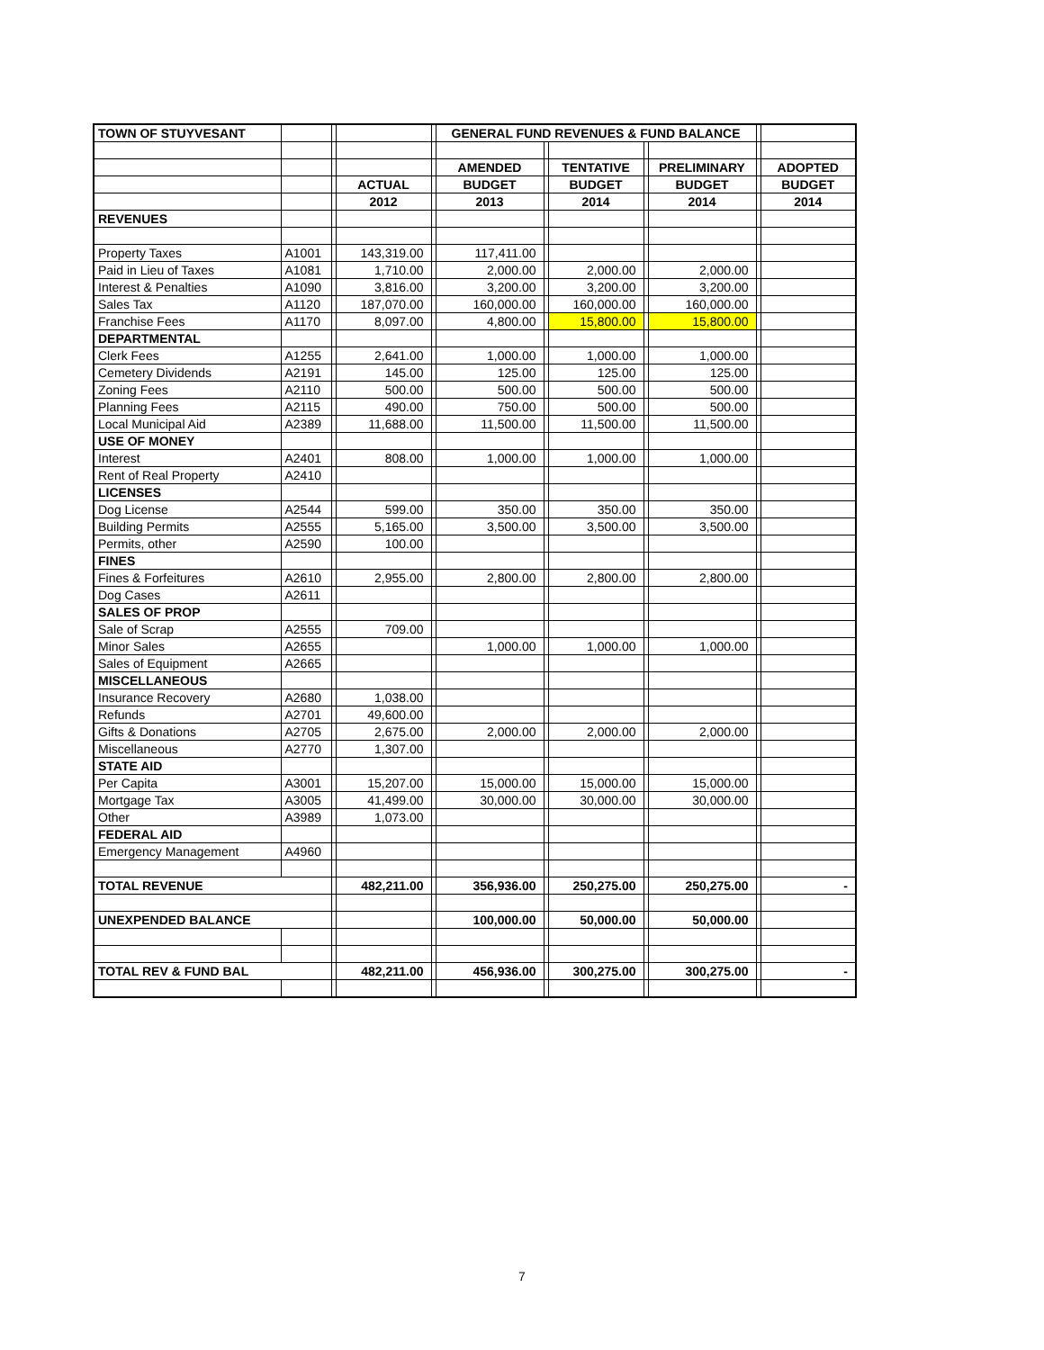| TOWN OF STUYVESANT | | | | | GENERAL FUND REVENUES & FUND BALANCE | | | | | | |
| | | | | | AMENDED | | TENTATIVE | | PRELIMINARY | | ADOPTED |
| | | | ACTUAL | | BUDGET | | BUDGET | | BUDGET | | BUDGET |
| | | | 2012 | | 2013 | | 2014 | | 2014 | | 2014 |
| REVENUES | | | | | | | | | | | |
| Property Taxes | A1001 | | 143,319.00 | | 117,411.00 | | | | | | |
| Paid in Lieu of Taxes | A1081 | | 1,710.00 | | 2,000.00 | | 2,000.00 | | 2,000.00 | | |
| Interest & Penalties | A1090 | | 3,816.00 | | 3,200.00 | | 3,200.00 | | 3,200.00 | | |
| Sales Tax | A1120 | | 187,070.00 | | 160,000.00 | | 160,000.00 | | 160,000.00 | | |
| Franchise Fees | A1170 | | 8,097.00 | | 4,800.00 | | 15,800.00 | | 15,800.00 | | |
| DEPARTMENTAL | | | | | | | | | | | |
| Clerk Fees | A1255 | | 2,641.00 | | 1,000.00 | | 1,000.00 | | 1,000.00 | | |
| Cemetery Dividends | A2191 | | 145.00 | | 125.00 | | 125.00 | | 125.00 | | |
| Zoning Fees | A2110 | | 500.00 | | 500.00 | | 500.00 | | 500.00 | | |
| Planning Fees | A2115 | | 490.00 | | 750.00 | | 500.00 | | 500.00 | | |
| Local Municipal Aid | A2389 | | 11,688.00 | | 11,500.00 | | 11,500.00 | | 11,500.00 | | |
| USE OF MONEY | | | | | | | | | | | |
| Interest | A2401 | | 808.00 | | 1,000.00 | | 1,000.00 | | 1,000.00 | | |
| Rent of Real Property | A2410 | | | | | | | | | | |
| LICENSES | | | | | | | | | | | |
| Dog License | A2544 | | 599.00 | | 350.00 | | 350.00 | | 350.00 | | |
| Building Permits | A2555 | | 5,165.00 | | 3,500.00 | | 3,500.00 | | 3,500.00 | | |
| Permits, other | A2590 | | 100.00 | | | | | | | | |
| FINES | | | | | | | | | | | |
| Fines & Forfeitures | A2610 | | 2,955.00 | | 2,800.00 | | 2,800.00 | | 2,800.00 | | |
| Dog Cases | A2611 | | | | | | | | | | |
| SALES OF PROP | | | | | | | | | | | |
| Sale of Scrap | A2555 | | 709.00 | | | | | | | | |
| Minor Sales | A2655 | | | | 1,000.00 | | 1,000.00 | | 1,000.00 | | |
| Sales of Equipment | A2665 | | | | | | | | | | |
| MISCELLANEOUS | | | | | | | | | | | |
| Insurance Recovery | A2680 | | 1,038.00 | | | | | | | | |
| Refunds | A2701 | | 49,600.00 | | | | | | | | |
| Gifts & Donations | A2705 | | 2,675.00 | | 2,000.00 | | 2,000.00 | | 2,000.00 | | |
| Miscellaneous | A2770 | | 1,307.00 | | | | | | | | |
| STATE AID | | | | | | | | | | | |
| Per Capita | A3001 | | 15,207.00 | | 15,000.00 | | 15,000.00 | | 15,000.00 | | |
| Mortgage Tax | A3005 | | 41,499.00 | | 30,000.00 | | 30,000.00 | | 30,000.00 | | |
| Other | A3989 | | 1,073.00 | | | | | | | | |
| FEDERAL AID | | | | | | | | | | | |
| Emergency Management | A4960 | | | | | | | | | | |
| TOTAL REVENUE | | | 482,211.00 | | 356,936.00 | | 250,275.00 | | 250,275.00 | | - |
| UNEXPENDED BALANCE | | | | | 100,000.00 | | 50,000.00 | | 50,000.00 | | |
| TOTAL REV & FUND BAL | | | 482,211.00 | | 456,936.00 | | 300,275.00 | | 300,275.00 | | - |
7